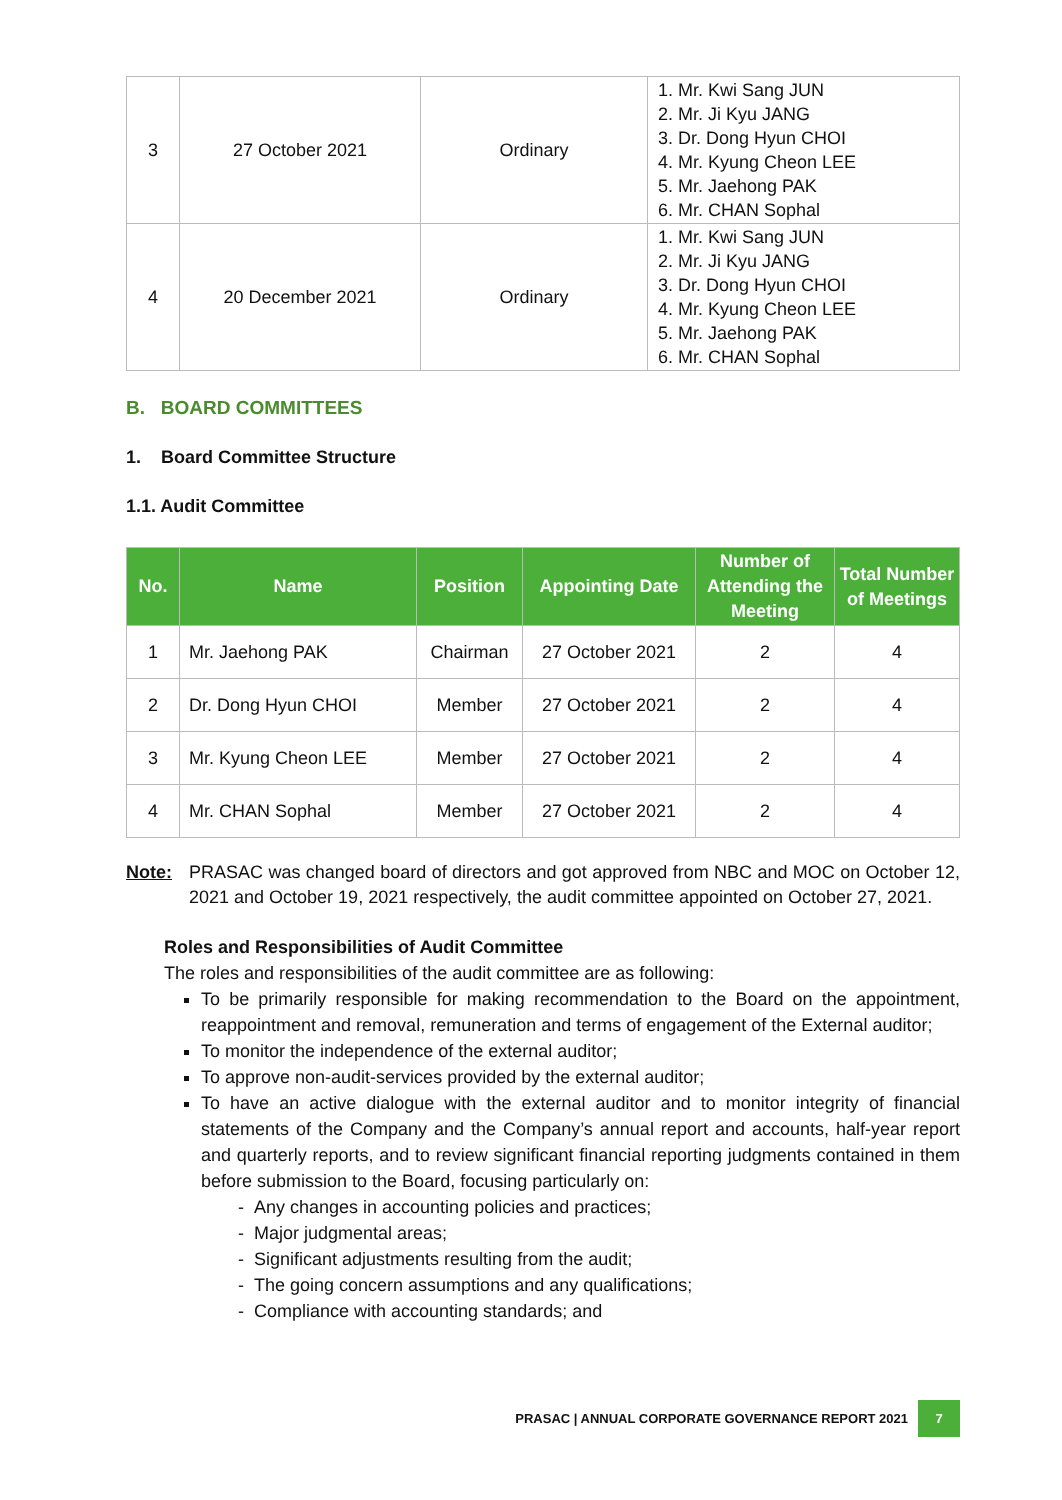| 3 | 27 October 2021 | Ordinary | 1. Mr. Kwi Sang JUN 2. Mr. Ji Kyu JANG 3. Dr. Dong Hyun CHOI 4. Mr. Kyung Cheon LEE 5. Mr. Jaehong PAK 6. Mr. CHAN Sophal |
| 4 | 20 December 2021 | Ordinary | 1. Mr. Kwi Sang JUN 2. Mr. Ji Kyu JANG 3. Dr. Dong Hyun CHOI 4. Mr. Kyung Cheon LEE 5. Mr. Jaehong PAK 6. Mr. CHAN Sophal |
B. BOARD COMMITTEES
1. Board Committee Structure
1.1. Audit Committee
| No. | Name | Position | Appointing Date | Number of Attending the Meeting | Total Number of Meetings |
| --- | --- | --- | --- | --- | --- |
| 1 | Mr. Jaehong PAK | Chairman | 27 October 2021 | 2 | 4 |
| 2 | Dr. Dong Hyun CHOI | Member | 27 October 2021 | 2 | 4 |
| 3 | Mr. Kyung Cheon LEE | Member | 27 October 2021 | 2 | 4 |
| 4 | Mr. CHAN Sophal | Member | 27 October 2021 | 2 | 4 |
Note: PRASAC was changed board of directors and got approved from NBC and MOC on October 12, 2021 and October 19, 2021 respectively, the audit committee appointed on October 27, 2021.
Roles and Responsibilities of Audit Committee
The roles and responsibilities of the audit committee are as following:
To be primarily responsible for making recommendation to the Board on the appointment, reappointment and removal, remuneration and terms of engagement of the External auditor;
To monitor the independence of the external auditor;
To approve non-audit-services provided by the external auditor;
To have an active dialogue with the external auditor and to monitor integrity of financial statements of the Company and the Company’s annual report and accounts, half-year report and quarterly reports, and to review significant financial reporting judgments contained in them before submission to the Board, focusing particularly on:
- Any changes in accounting policies and practices;
- Major judgmental areas;
- Significant adjustments resulting from the audit;
- The going concern assumptions and any qualifications;
- Compliance with accounting standards; and
PRASAC | ANNUAL CORPORATE GOVERNANCE REPORT 2021 7